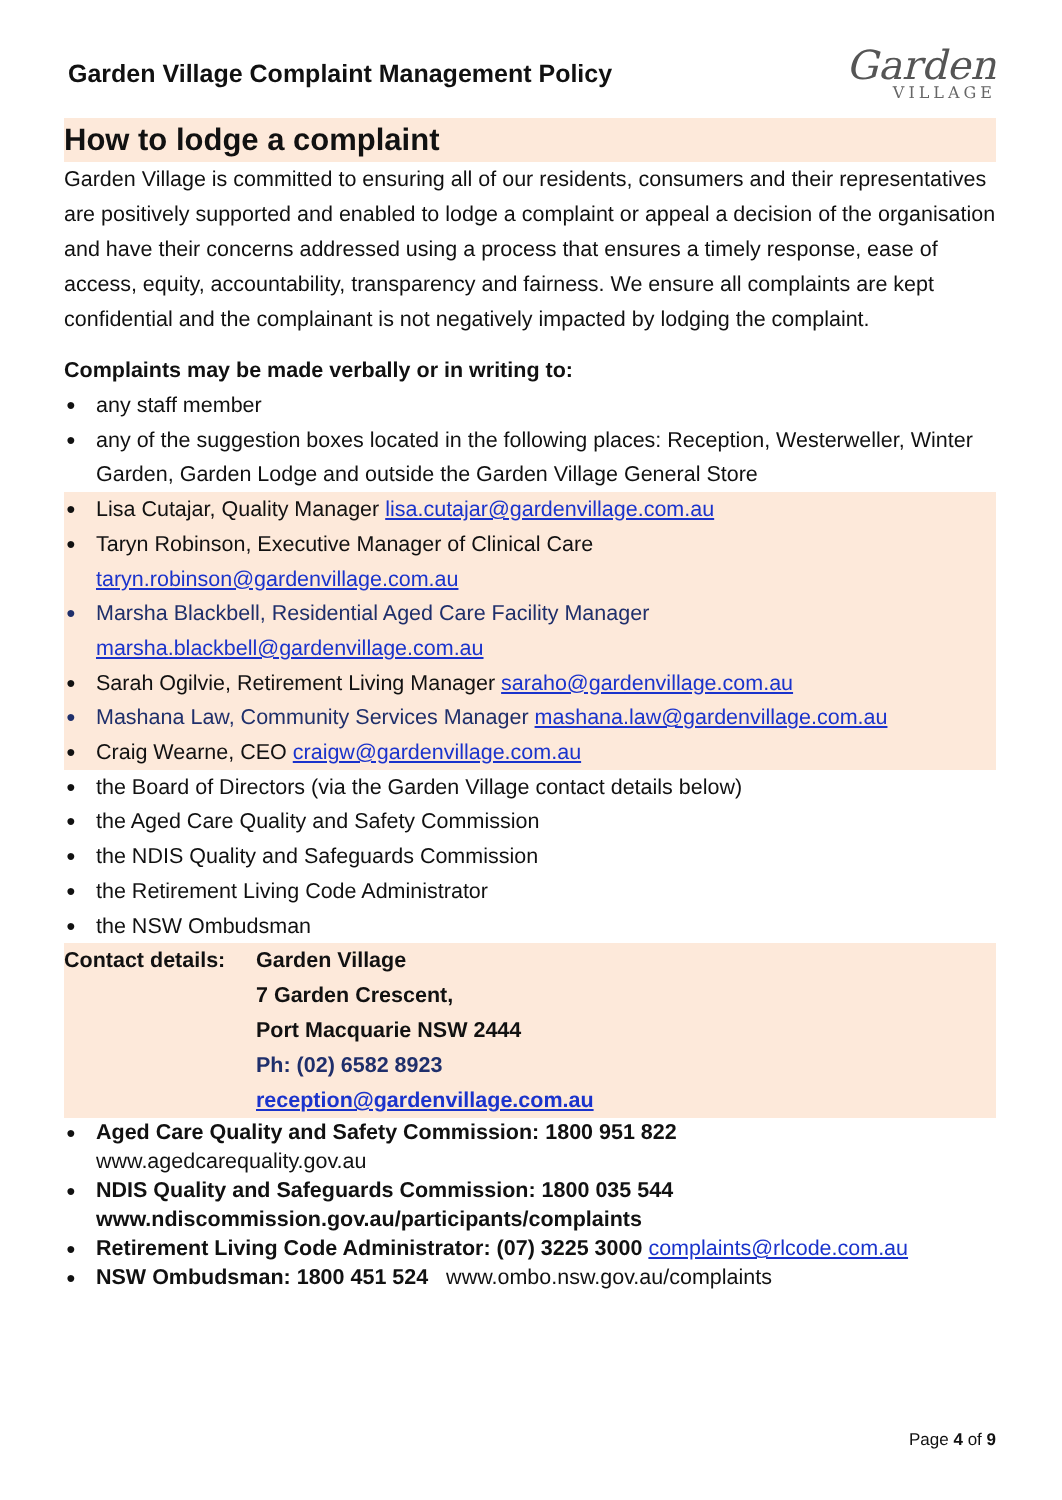Garden Village Complaint Management Policy
Garden
VILLAGE
How to lodge a complaint
Garden Village is committed to ensuring all of our residents, consumers and their representatives are positively supported and enabled to lodge a complaint or appeal a decision of the organisation and have their concerns addressed using a process that ensures a timely response, ease of access, equity, accountability, transparency and fairness. We ensure all complaints are kept confidential and the complainant is not negatively impacted by lodging the complaint.
Complaints may be made verbally or in writing to:
● any staff member
● any of the suggestion boxes located in the following places: Reception, Westerweller, Winter Garden, Garden Lodge and outside the Garden Village General Store
● Lisa Cutajar, Quality Manager lisa.cutajar@gardenvillage.com.au
● Taryn Robinson, Executive Manager of Clinical Care
taryn.robinson@gardenvillage.com.au
● Marsha Blackbell, Residential Aged Care Facility Manager
marsha.blackbell@gardenvillage.com.au
● Sarah Ogilvie, Retirement Living Manager saraho@gardenvillage.com.au
● Mashana Law, Community Services Manager mashana.law@gardenvillage.com.au
● Craig Wearne, CEO craigw@gardenvillage.com.au
● the Board of Directors (via the Garden Village contact details below)
● the Aged Care Quality and Safety Commission
● the NDIS Quality and Safeguards Commission
● the Retirement Living Code Administrator
● the NSW Ombudsman
Contact details:
Garden Village
7 Garden Crescent,
Port Macquarie NSW 2444
Ph: (02) 6582 8923
reception@gardenvillage.com.au
● Aged Care Quality and Safety Commission: 1800 951 822
www.agedcarequality.gov.au
● NDIS Quality and Safeguards Commission: 1800 035 544
www.ndiscommission.gov.au/participants/complaints
● Retirement Living Code Administrator: (07) 3225 3000 complaints@rlcode.com.au
● NSW Ombudsman: 1800 451 524 www.ombo.nsw.gov.au/complaints
Page 4 of 9